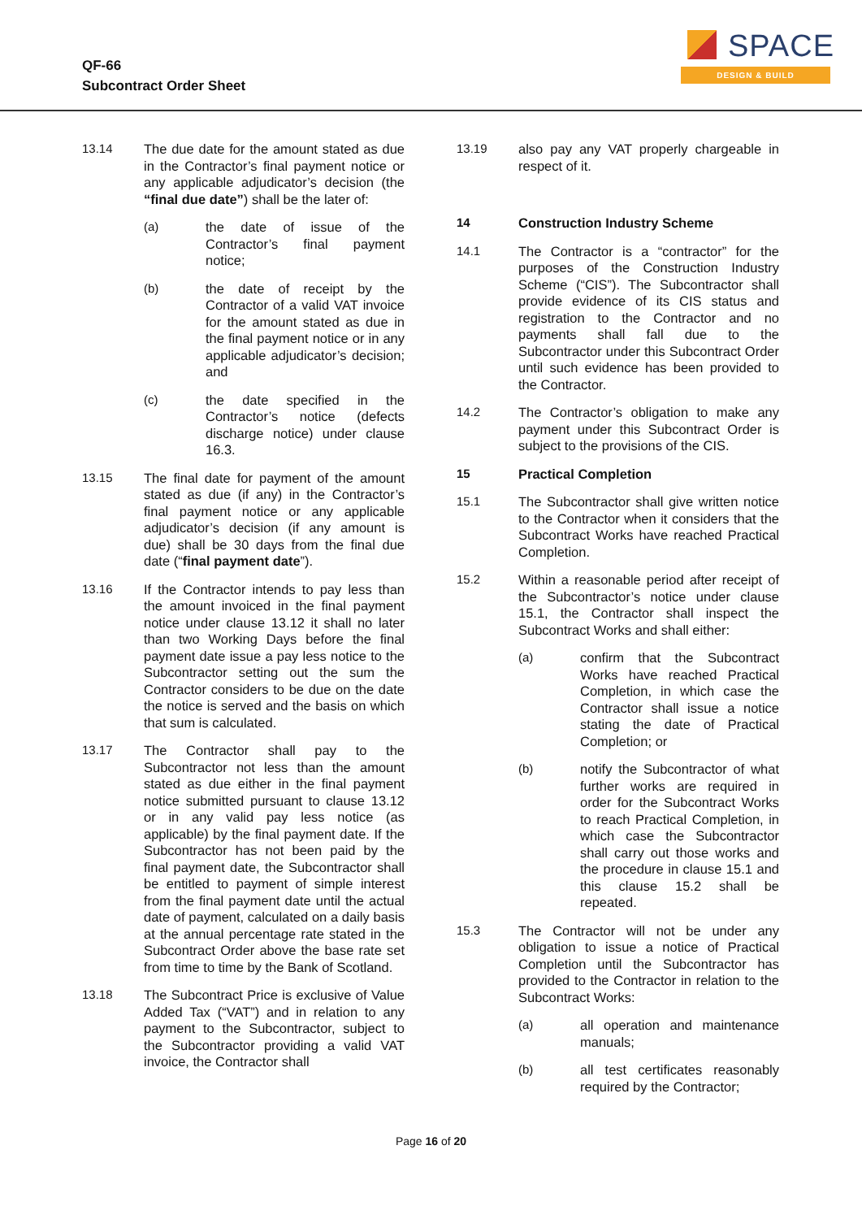QF-66
Subcontract Order Sheet
SPACE
DESIGN & BUILD
13.14 The due date for the amount stated as due in the Contractor’s final payment notice or any applicable adjudicator’s decision (the “final due date”) shall be the later of:
(a) the date of issue of the Contractor’s final payment notice;
(b) the date of receipt by the Contractor of a valid VAT invoice for the amount stated as due in the final payment notice or in any applicable adjudicator’s decision; and
(c) the date specified in the Contractor’s notice (defects discharge notice) under clause 16.3.
13.15 The final date for payment of the amount stated as due (if any) in the Contractor’s final payment notice or any applicable adjudicator’s decision (if any amount is due) shall be 30 days from the final due date (“final payment date”).
13.16 If the Contractor intends to pay less than the amount invoiced in the final payment notice under clause 13.12 it shall no later than two Working Days before the final payment date issue a pay less notice to the Subcontractor setting out the sum the Contractor considers to be due on the date the notice is served and the basis on which that sum is calculated.
13.17 The Contractor shall pay to the Subcontractor not less than the amount stated as due either in the final payment notice submitted pursuant to clause 13.12 or in any valid pay less notice (as applicable) by the final payment date. If the Subcontractor has not been paid by the final payment date, the Subcontractor shall be entitled to payment of simple interest from the final payment date until the actual date of payment, calculated on a daily basis at the annual percentage rate stated in the Subcontract Order above the base rate set from time to time by the Bank of Scotland.
13.18 The Subcontract Price is exclusive of Value Added Tax (“VAT”) and in relation to any payment to the Subcontractor, subject to the Subcontractor providing a valid VAT invoice, the Contractor shall
13.19 also pay any VAT properly chargeable in respect of it.
14 Construction Industry Scheme
14.1 The Contractor is a “contractor” for the purposes of the Construction Industry Scheme (“CIS”). The Subcontractor shall provide evidence of its CIS status and registration to the Contractor and no payments shall fall due to the Subcontractor under this Subcontract Order until such evidence has been provided to the Contractor.
14.2 The Contractor’s obligation to make any payment under this Subcontract Order is subject to the provisions of the CIS.
15 Practical Completion
15.1 The Subcontractor shall give written notice to the Contractor when it considers that the Subcontract Works have reached Practical Completion.
15.2 Within a reasonable period after receipt of the Subcontractor’s notice under clause 15.1, the Contractor shall inspect the Subcontract Works and shall either:
(a) confirm that the Subcontract Works have reached Practical Completion, in which case the Contractor shall issue a notice stating the date of Practical Completion; or
(b) notify the Subcontractor of what further works are required in order for the Subcontract Works to reach Practical Completion, in which case the Subcontractor shall carry out those works and the procedure in clause 15.1 and this clause 15.2 shall be repeated.
15.3 The Contractor will not be under any obligation to issue a notice of Practical Completion until the Subcontractor has provided to the Contractor in relation to the Subcontract Works:
(a) all operation and maintenance manuals;
(b) all test certificates reasonably required by the Contractor;
Page 16 of 20